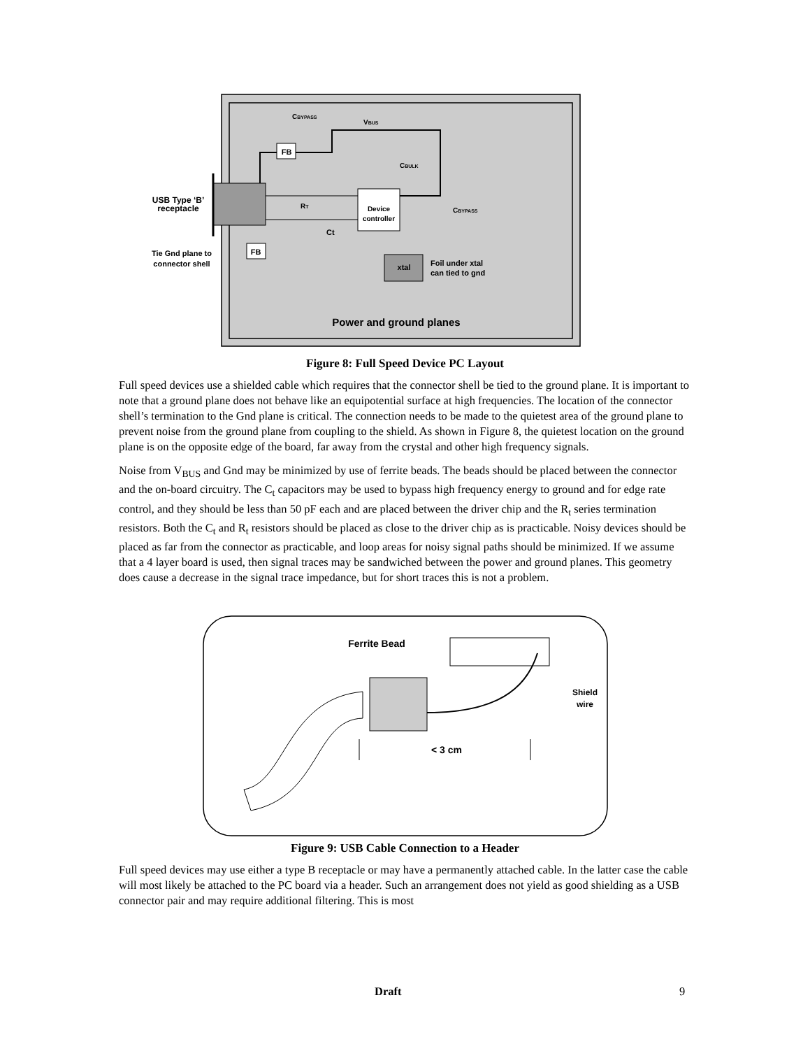Device
controller
FB
FB
CBYPASS
VBUS
CBULK
CBYPASS
RT
Ct
USB Type ‘B’
receptacle
Tie Gnd plane to
connector shell
xtal
Foil under xtal
can tied to gnd
Power and ground planes
Figure 8: Full Speed Device PC Layout
Full speed devices use a shielded cable which requires that the connector shell be tied to the ground plane. It is important to note that a ground plane does not behave like an equipotential surface at high frequencies. The location of the connector shell’s termination to the Gnd plane is critical. The connection needs to be made to the quietest area of the ground plane to prevent noise from the ground plane from coupling to the shield. As shown in Figure 8, the quietest location on the ground plane is on the opposite edge of the board, far away from the crystal and other high frequency signals.
Noise from V<sub>BUS</sub> and Gnd may be minimized by use of ferrite beads. The beads should be placed between the connector and the on-board circuitry. The C<sub>t</sub> capacitors may be used to bypass high frequency energy to ground and for edge rate control, and they should be less than 50 pF each and are placed between the driver chip and the R<sub>t</sub> series termination resistors. Both the C<sub>t</sub> and R<sub>t</sub> resistors should be placed as close to the driver chip as is practicable. Noisy devices should be placed as far from the connector as practicable, and loop areas for noisy signal paths should be minimized. If we assume that a 4 layer board is used, then signal traces may be sandwiched between the power and ground planes. This geometry does cause a decrease in the signal trace impedance, but for short traces this is not a problem.
Ferrite Bead
Shield
wire
< 3 cm
Figure 9: USB Cable Connection to a Header
Full speed devices may use either a type B receptacle or may have a permanently attached cable. In the latter case the cable will most likely be attached to the PC board via a header. Such an arrangement does not yield as good shielding as a USB connector pair and may require additional filtering. This is most
Draft 9